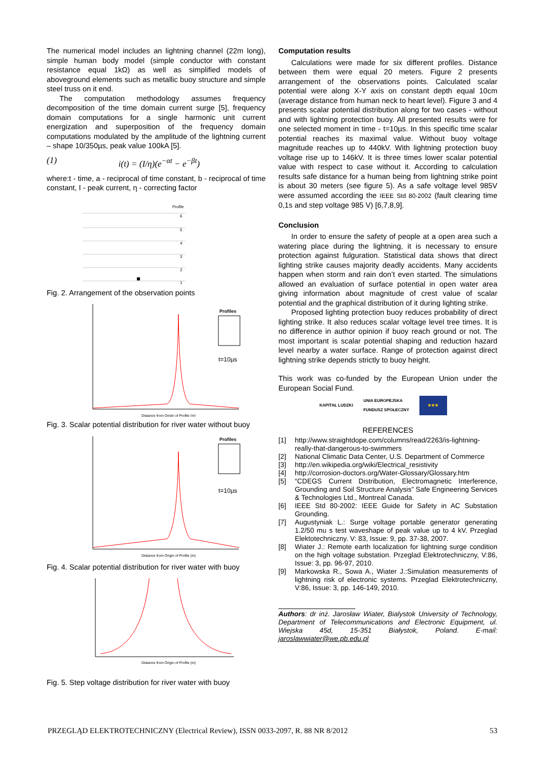The numerical model includes an lightning channel (22m long), simple human body model (simple conductor with constant resistance equal 1kΩ) as well as simplified models of aboveground elements such as metallic buoy structure and simple steel truss on it end.
The computation methodology assumes frequency decomposition of the time domain current surge [5], frequency domain computations for a single harmonic unit current energization and superposition of the frequency domain computations modulated by the amplitude of the lightning current – shape 10/350µs, peak value 100kA [5].
(1) i(t) = (I/η)(e<sup>−αt</sup> − e<sup>−βt</sup>)
where:t - time, a - reciprocal of time constant, b - reciprocal of time constant, I - peak current, η - correcting factor
Profile
6
5
4
3
2
1
Fig. 2. Arrangement of the observation points
Profiles
t=10µs
Distance from Origin of Profile (m)
Fig. 3. Scalar potential distribution for river water without buoy
Profiles
t=10µs
Distance from Origin of Profile (m)
Fig. 4. Scalar potential distribution for river water with buoy
Distance from Origin of Profile (m)
Fig. 5. Step voltage distribution for river water with buoy
Computation results
Calculations were made for six different profiles. Distance between them were equal 20 meters. Figure 2 presents arrangement of the observations points. Calculated scalar potential were along X-Y axis on constant depth equal 10cm (average distance from human neck to heart level). Figure 3 and 4 presents scalar potential distribution along for two cases - without and with lightning protection buoy. All presented results were for one selected moment in time - t=10µs. In this specific time scalar potential reaches its maximal value. Without buoy voltage magnitude reaches up to 440kV. With lightning protection buoy voltage rise up to 146kV. It is three times lower scalar potential value with respect to case without it. According to calculation results safe distance for a human being from lightning strike point is about 30 meters (see figure 5). As a safe voltage level 985V were assumed according the IEEE Std 80-2002 (fault clearing time 0,1s and step voltage 985 V) [6,7,8,9].
Conclusion
In order to ensure the safety of people at a open area such a watering place during the lightning, it is necessary to ensure protection against fulguration. Statistical data shows that direct lighting strike causes majority deadly accidents. Many accidents happen when storm and rain don’t even started. The simulations allowed an evaluation of surface potential in open water area giving information about magnitude of crest value of scalar potential and the graphical distribution of it during lighting strike.
Proposed lighting protection buoy reduces probability of direct lighting strike. It also reduces scalar voltage level tree times. It is no difference in author opinion if buoy reach ground or not. The most important is scalar potential shaping and reduction hazard level nearby a water surface. Range of protection against direct lightning strike depends strictly to buoy height.
This work was co-funded by the European Union under the European Social Fund.
KAPITAŁ LUDZKI UNIA EUROPEJSKA
FUNDUSZ SPOŁECZNY ★★★
REFERENCES
[1] http://www.straightdope.com/columns/read/2263/is-lightning-really-that-dangerous-to-swimmers
[2] National Climatic Data Center, U.S. Department of Commerce
[3] http://en.wikipedia.org/wiki/Electrical_resistivity
[4] http://corrosion-doctors.org/Water-Glossary/Glossary.htm
[5] “CDEGS Current Distribution, Electromagnetic Interference, Grounding and Soil Structure Analysis” Safe Engineering Services & Technologies Ltd., Montreal Canada.
[6] IEEE Std 80-2002: IEEE Guide for Safety in AC Substation Grounding.
[7] Augustyniak L.: Surge voltage portable generator generating 1.2/50 mu s test waveshape of peak value up to 4 kV. Przeglad Elektotechniczny. V: 83, Issue: 9, pp. 37-38, 2007.
[8] Wiater J.: Remote earth localization for lightning surge condition on the high voltage substation. Przeglad Elektrotechniczny, V:86, Issue: 3, pp. 96-97, 2010.
[9] Markowska R., Sowa A., Wiater J.:Simulation measurements of lightning risk of electronic systems. Przeglad Elektrotechniczny, V:86, Issue: 3, pp. 146-149, 2010.
Authors: dr inż. Jarosław Wiater, Bialystok University of Technology, Department of Telecommunications and Electronic Equipment, ul. Wiejska 45d, 15-351 Białystok, Poland. E-mail: jaroslawwiater@we.pb.edu.pl
PRZEGLĄD ELEKTROTECHNICZNY (Electrical Review), ISSN 0033-2097, R. 88 NR 8/2012 53